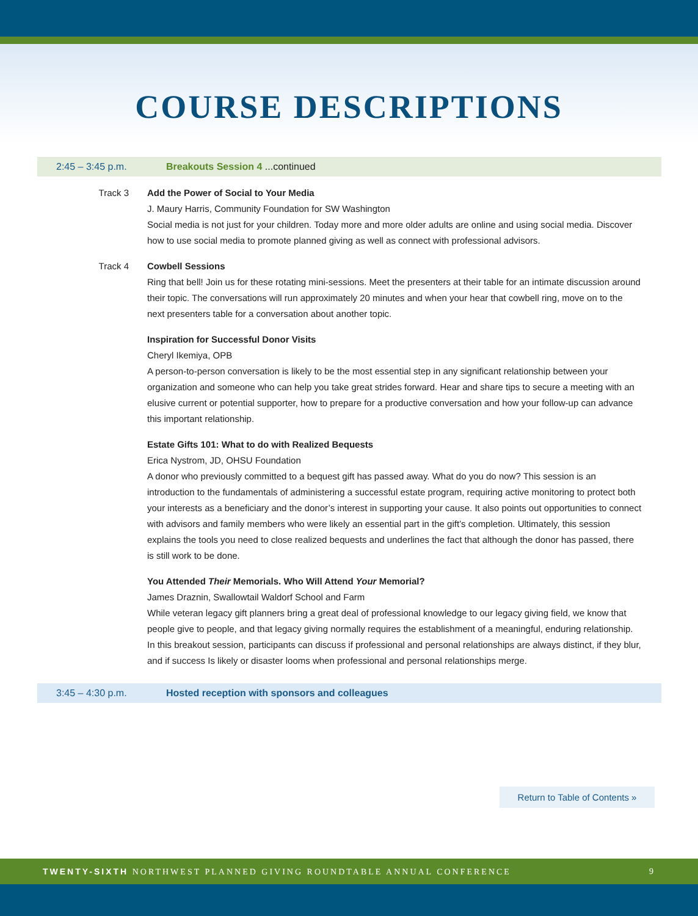COURSE DESCRIPTIONS
2:45 – 3:45 p.m. Breakouts Session 4 ...continued
Track 3 Add the Power of Social to Your Media
J. Maury Harris, Community Foundation for SW Washington
Social media is not just for your children. Today more and more older adults are online and using social media. Discover how to use social media to promote planned giving as well as connect with professional advisors.
Track 4 Cowbell Sessions
Ring that bell! Join us for these rotating mini-sessions. Meet the presenters at their table for an intimate discussion around their topic. The conversations will run approximately 20 minutes and when your hear that cowbell ring, move on to the next presenters table for a conversation about another topic.
Inspiration for Successful Donor Visits
Cheryl Ikemiya, OPB
A person-to-person conversation is likely to be the most essential step in any significant relationship between your organization and someone who can help you take great strides forward. Hear and share tips to secure a meeting with an elusive current or potential supporter, how to prepare for a productive conversation and how your follow-up can advance this important relationship.
Estate Gifts 101: What to do with Realized Bequests
Erica Nystrom, JD, OHSU Foundation
A donor who previously committed to a bequest gift has passed away. What do you do now? This session is an introduction to the fundamentals of administering a successful estate program, requiring active monitoring to protect both your interests as a beneficiary and the donor’s interest in supporting your cause. It also points out opportunities to connect with advisors and family members who were likely an essential part in the gift’s completion. Ultimately, this session explains the tools you need to close realized bequests and underlines the fact that although the donor has passed, there is still work to be done.
You Attended Their Memorials. Who Will Attend Your Memorial?
James Draznin, Swallowtail Waldorf School and Farm
While veteran legacy gift planners bring a great deal of professional knowledge to our legacy giving field, we know that people give to people, and that legacy giving normally requires the establishment of a meaningful, enduring relationship. In this breakout session, participants can discuss if professional and personal relationships are always distinct, if they blur, and if success Is likely or disaster looms when professional and personal relationships merge.
3:45 – 4:30 p.m. Hosted reception with sponsors and colleagues
Return to Table of Contents »
TWENTY-SIXTH NORTHWEST PLANNED GIVING ROUNDTABLE ANNUAL CONFERENCE 9